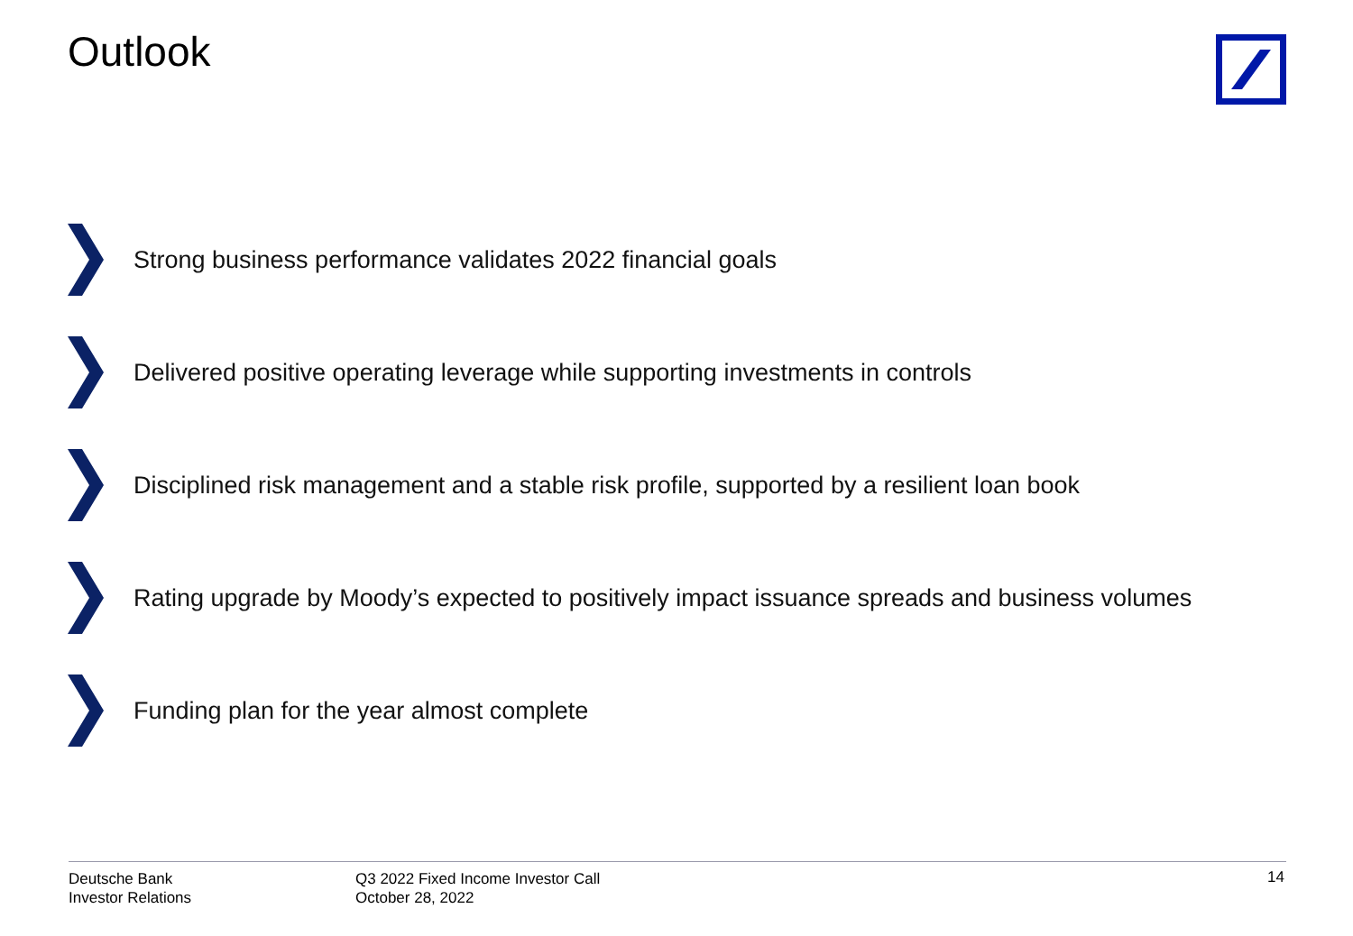Outlook
Strong business performance validates 2022 financial goals
Delivered positive operating leverage while supporting investments in controls
Disciplined risk management and a stable risk profile, supported by a resilient loan book
Rating upgrade by Moody’s expected to positively impact issuance spreads and business volumes
Funding plan for the year almost complete
Deutsche Bank
Investor Relations
Q3 2022 Fixed Income Investor Call
October 28, 2022
14